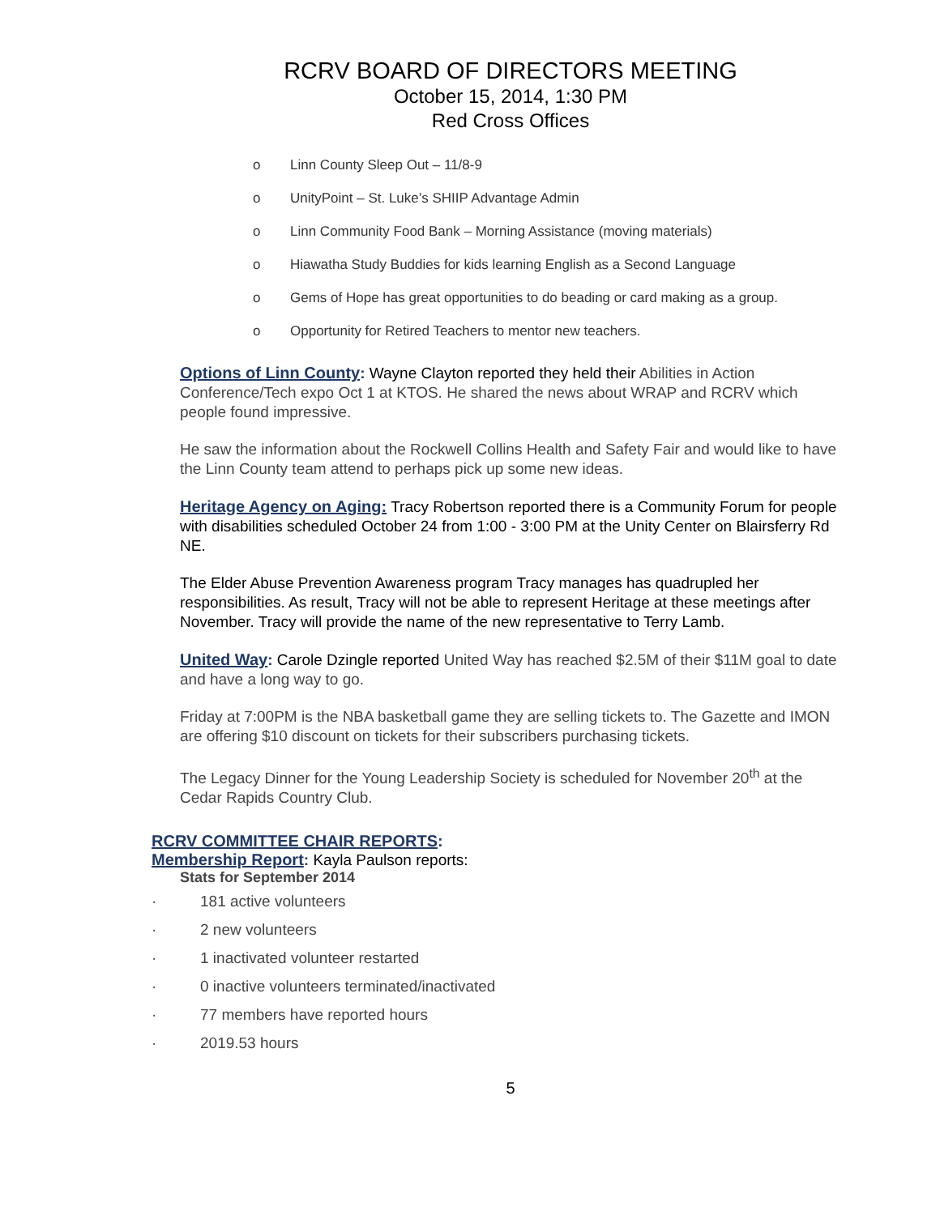RCRV BOARD OF DIRECTORS MEETING
October 15, 2014, 1:30 PM
Red Cross Offices
o Linn County Sleep Out – 11/8-9
o UnityPoint – St. Luke’s SHIIP Advantage Admin
o Linn Community Food Bank – Morning Assistance (moving materials)
o Hiawatha Study Buddies for kids learning English as a Second Language
o Gems of Hope has great opportunities to do beading or card making as a group.
o Opportunity for Retired Teachers to mentor new teachers.
Options of Linn County: Wayne Clayton reported they held their Abilities in Action Conference/Tech expo Oct 1 at KTOS. He shared the news about WRAP and RCRV which people found impressive.
He saw the information about the Rockwell Collins Health and Safety Fair and would like to have the Linn County team attend to perhaps pick up some new ideas.
Heritage Agency on Aging: Tracy Robertson reported there is a Community Forum for people with disabilities scheduled October 24 from 1:00 - 3:00 PM at the Unity Center on Blairsferry Rd NE.
The Elder Abuse Prevention Awareness program Tracy manages has quadrupled her responsibilities. As result, Tracy will not be able to represent Heritage at these meetings after November. Tracy will provide the name of the new representative to Terry Lamb.
United Way: Carole Dzingle reported United Way has reached $2.5M of their $11M goal to date and have a long way to go.
Friday at 7:00PM is the NBA basketball game they are selling tickets to. The Gazette and IMON are offering $10 discount on tickets for their subscribers purchasing tickets.
The Legacy Dinner for the Young Leadership Society is scheduled for November 20<sup>th</sup> at the Cedar Rapids Country Club.
RCRV COMMITTEE CHAIR REPORTS:
Membership Report: Kayla Paulson reports:
Stats for September 2014
· 181 active volunteers
· 2 new volunteers
· 1 inactivated volunteer restarted
· 0 inactive volunteers terminated/inactivated
· 77 members have reported hours
· 2019.53 hours
5